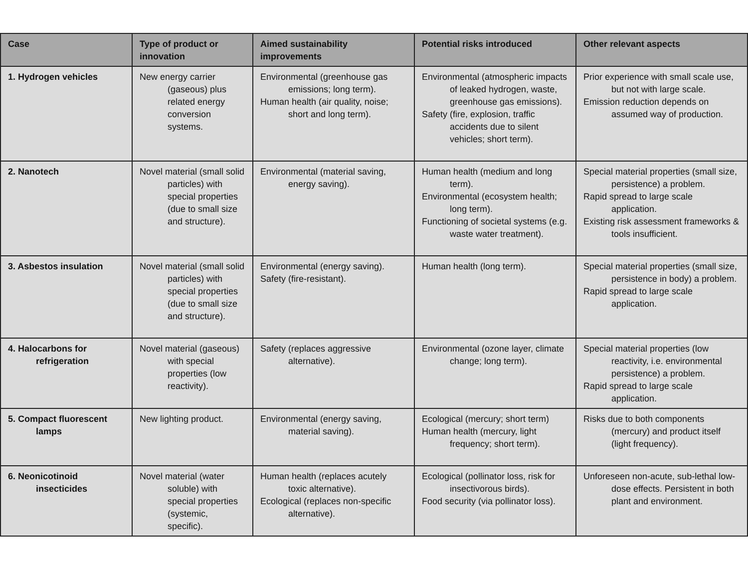| Case | Type of product or innovation | Aimed sustainability improvements | Potential risks introduced | Other relevant aspects |
| --- | --- | --- | --- | --- |
| 1. Hydrogen vehicles | New energy carrier (gaseous) plus related energy conversion systems. | Environmental (greenhouse gas emissions; long term). Human health (air quality, noise; short and long term). | Environmental (atmospheric impacts of leaked hydrogen, waste, greenhouse gas emissions). Safety (fire, explosion, traffic accidents due to silent vehicles; short term). | Prior experience with small scale use, but not with large scale. Emission reduction depends on assumed way of production. |
| 2. Nanotech | Novel material (small solid particles) with special properties (due to small size and structure). | Environmental (material saving, energy saving). | Human health (medium and long term). Environmental (ecosystem health; long term). Functioning of societal systems (e.g. waste water treatment). | Special material properties (small size, persistence) a problem. Rapid spread to large scale application. Existing risk assessment frameworks & tools insufficient. |
| 3. Asbestos insulation | Novel material (small solid particles) with special properties (due to small size and structure). | Environmental (energy saving). Safety (fire-resistant). | Human health (long term). | Special material properties (small size, persistence in body) a problem. Rapid spread to large scale application. |
| 4. Halocarbons for refrigeration | Novel material (gaseous) with special properties (low reactivity). | Safety (replaces aggressive alternative). | Environmental (ozone layer, climate change; long term). | Special material properties (low reactivity, i.e. environmental persistence) a problem. Rapid spread to large scale application. |
| 5. Compact fluorescent lamps | New lighting product. | Environmental (energy saving, material saving). | Ecological (mercury; short term) Human health (mercury, light frequency; short term). | Risks due to both components (mercury) and product itself (light frequency). |
| 6. Neonicotinoid insecticides | Novel material (water soluble) with special properties (systemic, specific). | Human health (replaces acutely toxic alternative). Ecological (replaces non-specific alternative). | Ecological (pollinator loss, risk for insectivorous birds). Food security (via pollinator loss). | Unforeseen non-acute, sub-lethal low-dose effects. Persistent in both plant and environment. |